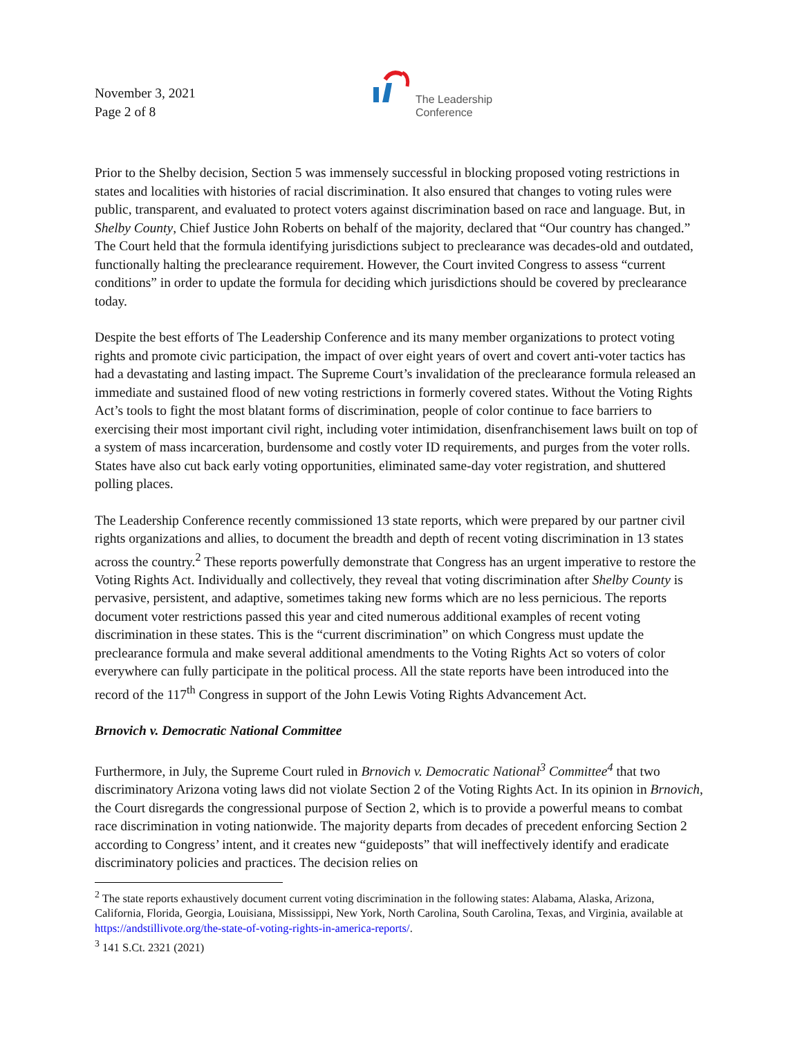November 3, 2021
Page 2 of 8
The Leadership
Conference
Prior to the Shelby decision, Section 5 was immensely successful in blocking proposed voting restrictions in states and localities with histories of racial discrimination. It also ensured that changes to voting rules were public, transparent, and evaluated to protect voters against discrimination based on race and language. But, in Shelby County, Chief Justice John Roberts on behalf of the majority, declared that “Our country has changed.” The Court held that the formula identifying jurisdictions subject to preclearance was decades-old and outdated, functionally halting the preclearance requirement. However, the Court invited Congress to assess “current conditions” in order to update the formula for deciding which jurisdictions should be covered by preclearance today.
Despite the best efforts of The Leadership Conference and its many member organizations to protect voting rights and promote civic participation, the impact of over eight years of overt and covert anti-voter tactics has had a devastating and lasting impact. The Supreme Court’s invalidation of the preclearance formula released an immediate and sustained flood of new voting restrictions in formerly covered states. Without the Voting Rights Act’s tools to fight the most blatant forms of discrimination, people of color continue to face barriers to exercising their most important civil right, including voter intimidation, disenfranchisement laws built on top of a system of mass incarceration, burdensome and costly voter ID requirements, and purges from the voter rolls. States have also cut back early voting opportunities, eliminated same-day voter registration, and shuttered polling places.
The Leadership Conference recently commissioned 13 state reports, which were prepared by our partner civil rights organizations and allies, to document the breadth and depth of recent voting discrimination in 13 states across the country.<sup>2</sup> These reports powerfully demonstrate that Congress has an urgent imperative to restore the Voting Rights Act. Individually and collectively, they reveal that voting discrimination after Shelby County is pervasive, persistent, and adaptive, sometimes taking new forms which are no less pernicious. The reports document voter restrictions passed this year and cited numerous additional examples of recent voting discrimination in these states. This is the “current discrimination” on which Congress must update the preclearance formula and make several additional amendments to the Voting Rights Act so voters of color everywhere can fully participate in the political process. All the state reports have been introduced into the record of the 117<sup>th</sup> Congress in support of the John Lewis Voting Rights Advancement Act.
Brnovich v. Democratic National Committee
Furthermore, in July, the Supreme Court ruled in Brnovich v. Democratic National<sup>3</sup> Committee<sup>4</sup> that two discriminatory Arizona voting laws did not violate Section 2 of the Voting Rights Act. In its opinion in Brnovich, the Court disregards the congressional purpose of Section 2, which is to provide a powerful means to combat race discrimination in voting nationwide. The majority departs from decades of precedent enforcing Section 2 according to Congress’ intent, and it creates new “guideposts” that will ineffectively identify and eradicate discriminatory policies and practices. The decision relies on
<sup>2</sup> The state reports exhaustively document current voting discrimination in the following states: Alabama, Alaska, Arizona, California, Florida, Georgia, Louisiana, Mississippi, New York, North Carolina, South Carolina, Texas, and Virginia, available at https://andstillivote.org/the-state-of-voting-rights-in-america-reports/.
<sup>3</sup> 141 S.Ct. 2321 (2021)